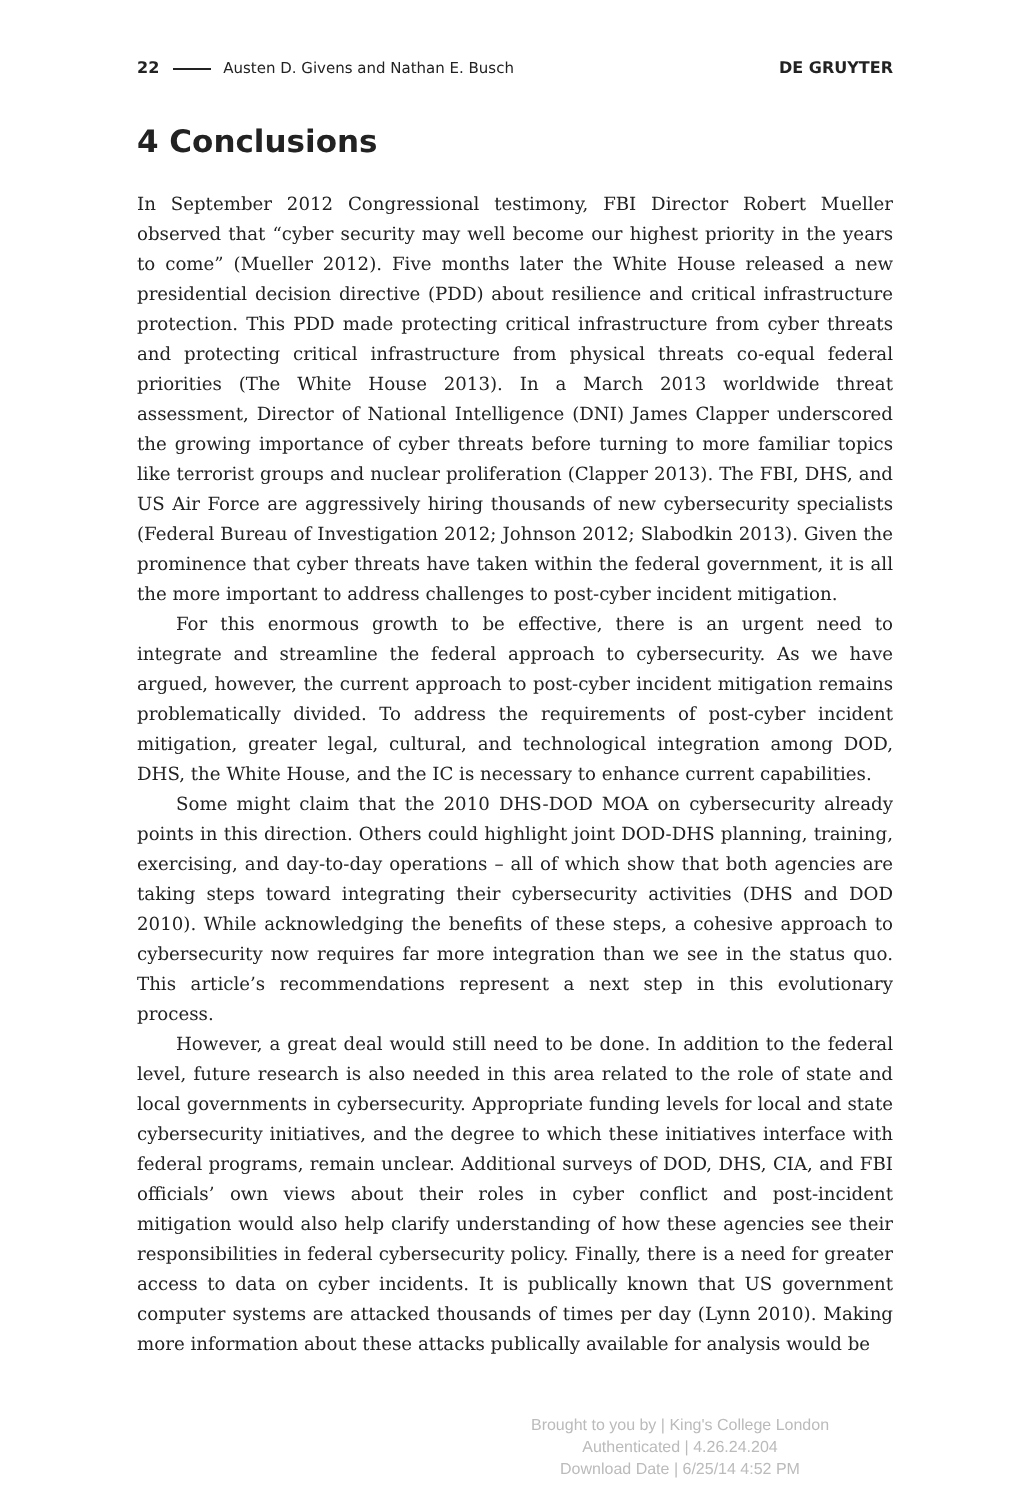22 Austen D. Givens and Nathan E. Busch DE GRUYTER
4 Conclusions
In September 2012 Congressional testimony, FBI Director Robert Mueller observed that “cyber security may well become our highest priority in the years to come” (Mueller 2012). Five months later the White House released a new presidential decision directive (PDD) about resilience and critical infrastructure protection. This PDD made protecting critical infrastructure from cyber threats and protecting critical infrastructure from physical threats co-equal federal priorities (The White House 2013). In a March 2013 worldwide threat assessment, Director of National Intelligence (DNI) James Clapper underscored the growing importance of cyber threats before turning to more familiar topics like terrorist groups and nuclear proliferation (Clapper 2013). The FBI, DHS, and US Air Force are aggressively hiring thousands of new cybersecurity specialists (Federal Bureau of Investigation 2012; Johnson 2012; Slabodkin 2013). Given the prominence that cyber threats have taken within the federal government, it is all the more important to address challenges to post-cyber incident mitigation.
For this enormous growth to be effective, there is an urgent need to integrate and streamline the federal approach to cybersecurity. As we have argued, however, the current approach to post-cyber incident mitigation remains problematically divided. To address the requirements of post-cyber incident mitigation, greater legal, cultural, and technological integration among DOD, DHS, the White House, and the IC is necessary to enhance current capabilities.
Some might claim that the 2010 DHS-DOD MOA on cybersecurity already points in this direction. Others could highlight joint DOD-DHS planning, training, exercising, and day-to-day operations – all of which show that both agencies are taking steps toward integrating their cybersecurity activities (DHS and DOD 2010). While acknowledging the benefits of these steps, a cohesive approach to cybersecurity now requires far more integration than we see in the status quo. This article’s recommendations represent a next step in this evolutionary process.
However, a great deal would still need to be done. In addition to the federal level, future research is also needed in this area related to the role of state and local governments in cybersecurity. Appropriate funding levels for local and state cybersecurity initiatives, and the degree to which these initiatives interface with federal programs, remain unclear. Additional surveys of DOD, DHS, CIA, and FBI officials’ own views about their roles in cyber conflict and post-incident mitigation would also help clarify understanding of how these agencies see their responsibilities in federal cybersecurity policy. Finally, there is a need for greater access to data on cyber incidents. It is publically known that US government computer systems are attacked thousands of times per day (Lynn 2010). Making more information about these attacks publically available for analysis would be
Brought to you by | King's College London
Authenticated | 4.26.24.204
Download Date | 6/25/14 4:52 PM